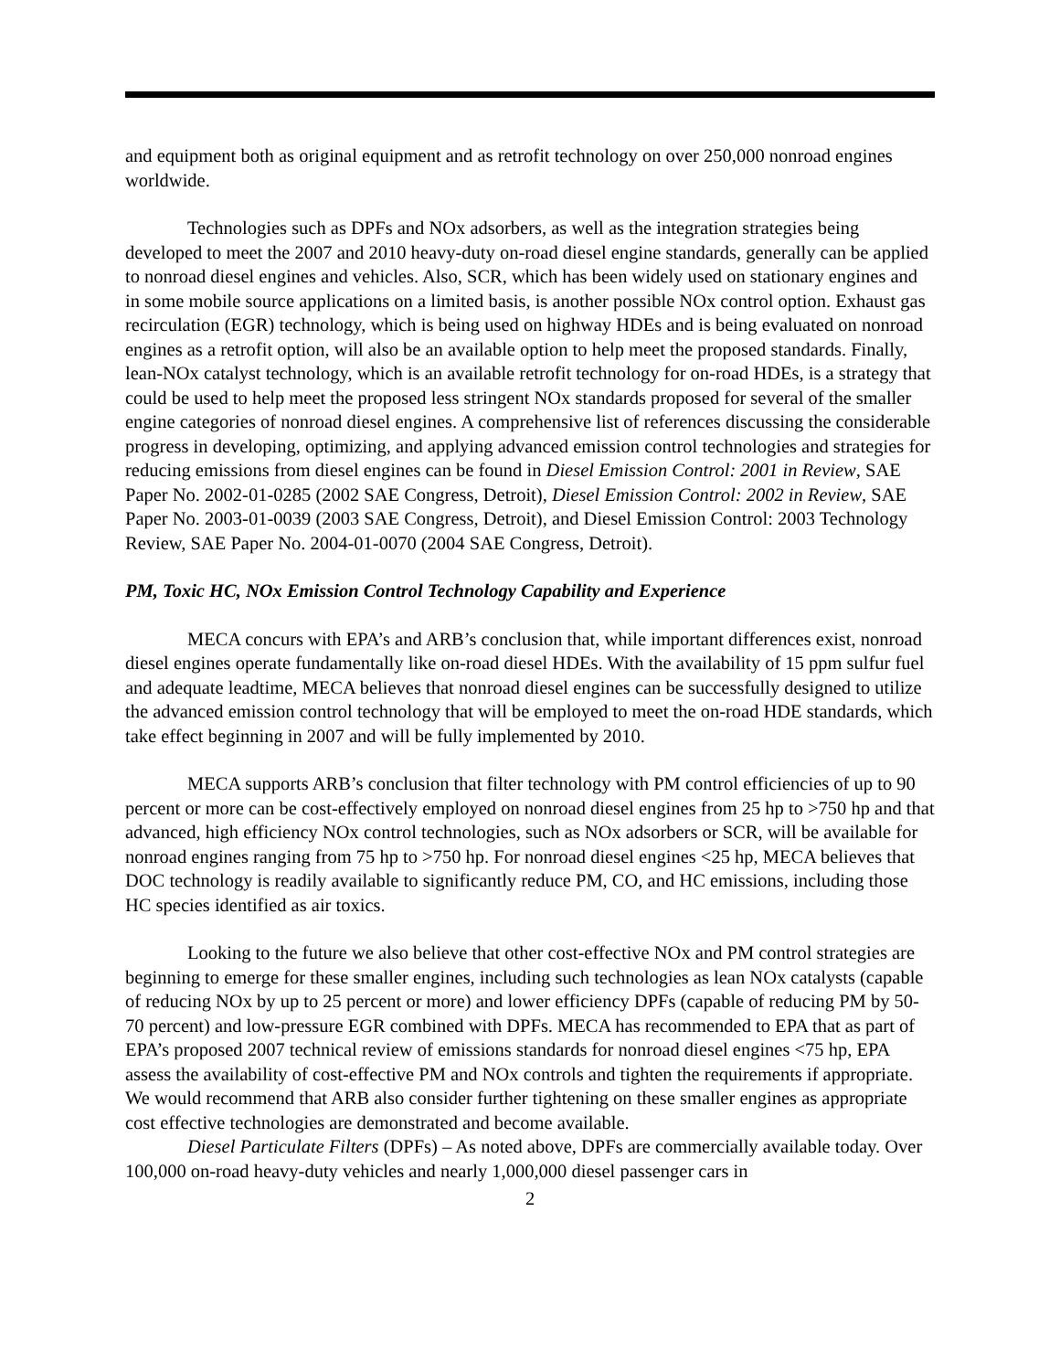and equipment both as original equipment and as retrofit technology on over 250,000 nonroad engines worldwide.
Technologies such as DPFs and NOx adsorbers, as well as the integration strategies being developed to meet the 2007 and 2010 heavy-duty on-road diesel engine standards, generally can be applied to nonroad diesel engines and vehicles. Also, SCR, which has been widely used on stationary engines and in some mobile source applications on a limited basis, is another possible NOx control option. Exhaust gas recirculation (EGR) technology, which is being used on highway HDEs and is being evaluated on nonroad engines as a retrofit option, will also be an available option to help meet the proposed standards. Finally, lean-NOx catalyst technology, which is an available retrofit technology for on-road HDEs, is a strategy that could be used to help meet the proposed less stringent NOx standards proposed for several of the smaller engine categories of nonroad diesel engines. A comprehensive list of references discussing the considerable progress in developing, optimizing, and applying advanced emission control technologies and strategies for reducing emissions from diesel engines can be found in Diesel Emission Control: 2001 in Review, SAE Paper No. 2002-01-0285 (2002 SAE Congress, Detroit), Diesel Emission Control: 2002 in Review, SAE Paper No. 2003-01-0039 (2003 SAE Congress, Detroit), and Diesel Emission Control: 2003 Technology Review, SAE Paper No. 2004-01-0070 (2004 SAE Congress, Detroit).
PM, Toxic HC, NOx Emission Control Technology Capability and Experience
MECA concurs with EPA’s and ARB’s conclusion that, while important differences exist, nonroad diesel engines operate fundamentally like on-road diesel HDEs. With the availability of 15 ppm sulfur fuel and adequate leadtime, MECA believes that nonroad diesel engines can be successfully designed to utilize the advanced emission control technology that will be employed to meet the on-road HDE standards, which take effect beginning in 2007 and will be fully implemented by 2010.
MECA supports ARB’s conclusion that filter technology with PM control efficiencies of up to 90 percent or more can be cost-effectively employed on nonroad diesel engines from 25 hp to >750 hp and that advanced, high efficiency NOx control technologies, such as NOx adsorbers or SCR, will be available for nonroad engines ranging from 75 hp to >750 hp. For nonroad diesel engines <25 hp, MECA believes that DOC technology is readily available to significantly reduce PM, CO, and HC emissions, including those HC species identified as air toxics.
Looking to the future we also believe that other cost-effective NOx and PM control strategies are beginning to emerge for these smaller engines, including such technologies as lean NOx catalysts (capable of reducing NOx by up to 25 percent or more) and lower efficiency DPFs (capable of reducing PM by 50-70 percent) and low-pressure EGR combined with DPFs. MECA has recommended to EPA that as part of EPA’s proposed 2007 technical review of emissions standards for nonroad diesel engines <75 hp, EPA assess the availability of cost-effective PM and NOx controls and tighten the requirements if appropriate. We would recommend that ARB also consider further tightening on these smaller engines as appropriate cost effective technologies are demonstrated and become available.
Diesel Particulate Filters (DPFs) – As noted above, DPFs are commercially available today. Over 100,000 on-road heavy-duty vehicles and nearly 1,000,000 diesel passenger cars in
2